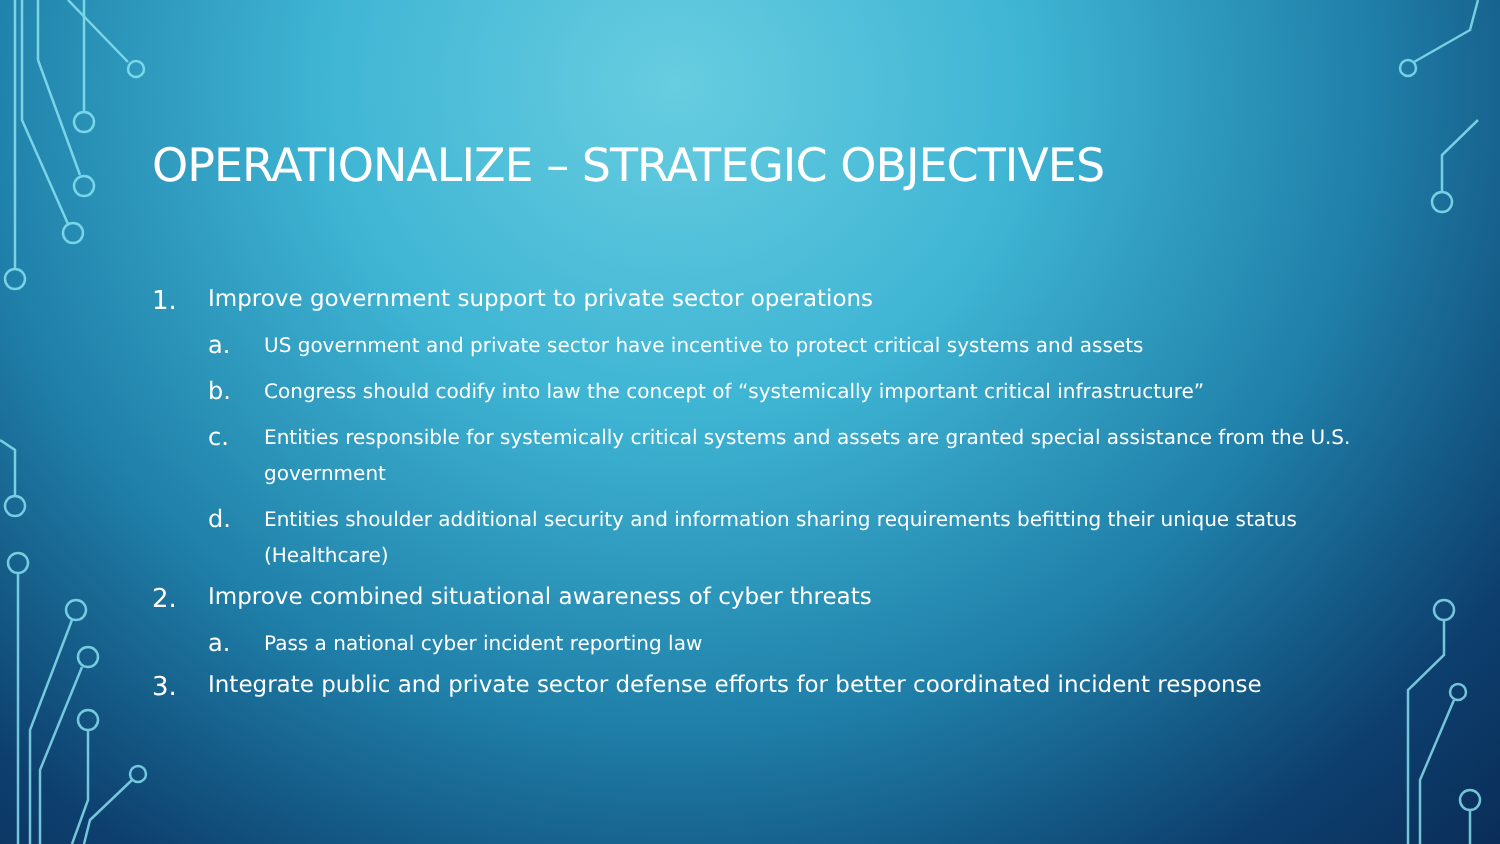OPERATIONALIZE – STRATEGIC OBJECTIVES
1. Improve government support to private sector operations
a. US government and private sector have incentive to protect critical systems and assets
b. Congress should codify into law the concept of “systemically important critical infrastructure”
c. Entities responsible for systemically critical systems and assets are granted special assistance from the U.S. government
d. Entities shoulder additional security and information sharing requirements befitting their unique status (Healthcare)
2. Improve combined situational awareness of cyber threats
a. Pass a national cyber incident reporting law
3. Integrate public and private sector defense efforts for better coordinated incident response